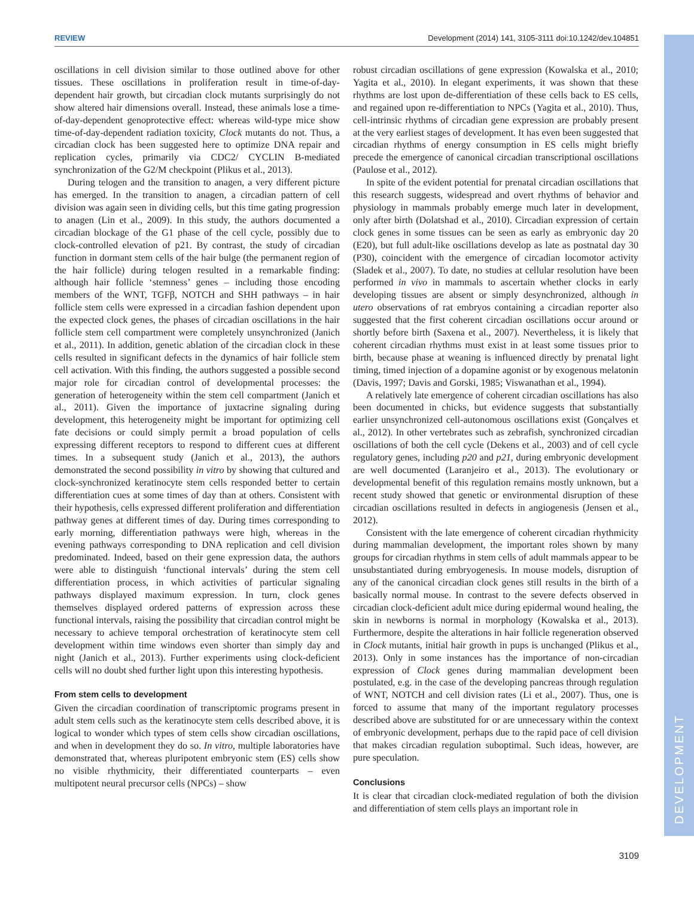REVIEW Development (2014) 141, 3105-3111 doi:10.1242/dev.104851
DEVELOPMENT
oscillations in cell division similar to those outlined above for other tissues. These oscillations in proliferation result in time-of-day-dependent hair growth, but circadian clock mutants surprisingly do not show altered hair dimensions overall. Instead, these animals lose a time-of-day-dependent genoprotective effect: whereas wild-type mice show time-of-day-dependent radiation toxicity, Clock mutants do not. Thus, a circadian clock has been suggested here to optimize DNA repair and replication cycles, primarily via CDC2/ CYCLIN B-mediated synchronization of the G2/M checkpoint (Plikus et al., 2013).
During telogen and the transition to anagen, a very different picture has emerged. In the transition to anagen, a circadian pattern of cell division was again seen in dividing cells, but this time gating progression to anagen (Lin et al., 2009). In this study, the authors documented a circadian blockage of the G1 phase of the cell cycle, possibly due to clock-controlled elevation of p21. By contrast, the study of circadian function in dormant stem cells of the hair bulge (the permanent region of the hair follicle) during telogen resulted in a remarkable finding: although hair follicle ‘stemness’ genes – including those encoding members of the WNT, TGFβ, NOTCH and SHH pathways – in hair follicle stem cells were expressed in a circadian fashion dependent upon the expected clock genes, the phases of circadian oscillations in the hair follicle stem cell compartment were completely unsynchronized (Janich et al., 2011). In addition, genetic ablation of the circadian clock in these cells resulted in significant defects in the dynamics of hair follicle stem cell activation. With this finding, the authors suggested a possible second major role for circadian control of developmental processes: the generation of heterogeneity within the stem cell compartment (Janich et al., 2011). Given the importance of juxtacrine signaling during development, this heterogeneity might be important for optimizing cell fate decisions or could simply permit a broad population of cells expressing different receptors to respond to different cues at different times. In a subsequent study (Janich et al., 2013), the authors demonstrated the second possibility in vitro by showing that cultured and clock-synchronized keratinocyte stem cells responded better to certain differentiation cues at some times of day than at others. Consistent with their hypothesis, cells expressed different proliferation and differentiation pathway genes at different times of day. During times corresponding to early morning, differentiation pathways were high, whereas in the evening pathways corresponding to DNA replication and cell division predominated. Indeed, based on their gene expression data, the authors were able to distinguish ‘functional intervals’ during the stem cell differentiation process, in which activities of particular signaling pathways displayed maximum expression. In turn, clock genes themselves displayed ordered patterns of expression across these functional intervals, raising the possibility that circadian control might be necessary to achieve temporal orchestration of keratinocyte stem cell development within time windows even shorter than simply day and night (Janich et al., 2013). Further experiments using clock-deficient cells will no doubt shed further light upon this interesting hypothesis.
From stem cells to development
Given the circadian coordination of transcriptomic programs present in adult stem cells such as the keratinocyte stem cells described above, it is logical to wonder which types of stem cells show circadian oscillations, and when in development they do so. In vitro, multiple laboratories have demonstrated that, whereas pluripotent embryonic stem (ES) cells show no visible rhythmicity, their differentiated counterparts – even multipotent neural precursor cells (NPCs) – show
robust circadian oscillations of gene expression (Kowalska et al., 2010; Yagita et al., 2010). In elegant experiments, it was shown that these rhythms are lost upon de-differentiation of these cells back to ES cells, and regained upon re-differentiation to NPCs (Yagita et al., 2010). Thus, cell-intrinsic rhythms of circadian gene expression are probably present at the very earliest stages of development. It has even been suggested that circadian rhythms of energy consumption in ES cells might briefly precede the emergence of canonical circadian transcriptional oscillations (Paulose et al., 2012).
In spite of the evident potential for prenatal circadian oscillations that this research suggests, widespread and overt rhythms of behavior and physiology in mammals probably emerge much later in development, only after birth (Dolatshad et al., 2010). Circadian expression of certain clock genes in some tissues can be seen as early as embryonic day 20 (E20), but full adult-like oscillations develop as late as postnatal day 30 (P30), coincident with the emergence of circadian locomotor activity (Sladek et al., 2007). To date, no studies at cellular resolution have been performed in vivo in mammals to ascertain whether clocks in early developing tissues are absent or simply desynchronized, although in utero observations of rat embryos containing a circadian reporter also suggested that the first coherent circadian oscillations occur around or shortly before birth (Saxena et al., 2007). Nevertheless, it is likely that coherent circadian rhythms must exist in at least some tissues prior to birth, because phase at weaning is influenced directly by prenatal light timing, timed injection of a dopamine agonist or by exogenous melatonin (Davis, 1997; Davis and Gorski, 1985; Viswanathan et al., 1994).
A relatively late emergence of coherent circadian oscillations has also been documented in chicks, but evidence suggests that substantially earlier unsynchronized cell-autonomous oscillations exist (Gonçalves et al., 2012). In other vertebrates such as zebrafish, synchronized circadian oscillations of both the cell cycle (Dekens et al., 2003) and of cell cycle regulatory genes, including p20 and p21, during embryonic development are well documented (Laranjeiro et al., 2013). The evolutionary or developmental benefit of this regulation remains mostly unknown, but a recent study showed that genetic or environmental disruption of these circadian oscillations resulted in defects in angiogenesis (Jensen et al., 2012).
Consistent with the late emergence of coherent circadian rhythmicity during mammalian development, the important roles shown by many groups for circadian rhythms in stem cells of adult mammals appear to be unsubstantiated during embryogenesis. In mouse models, disruption of any of the canonical circadian clock genes still results in the birth of a basically normal mouse. In contrast to the severe defects observed in circadian clock-deficient adult mice during epidermal wound healing, the skin in newborns is normal in morphology (Kowalska et al., 2013). Furthermore, despite the alterations in hair follicle regeneration observed in Clock mutants, initial hair growth in pups is unchanged (Plikus et al., 2013). Only in some instances has the importance of non-circadian expression of Clock genes during mammalian development been postulated, e.g. in the case of the developing pancreas through regulation of WNT, NOTCH and cell division rates (Li et al., 2007). Thus, one is forced to assume that many of the important regulatory processes described above are substituted for or are unnecessary within the context of embryonic development, perhaps due to the rapid pace of cell division that makes circadian regulation suboptimal. Such ideas, however, are pure speculation.
Conclusions
It is clear that circadian clock-mediated regulation of both the division and differentiation of stem cells plays an important role in
3109